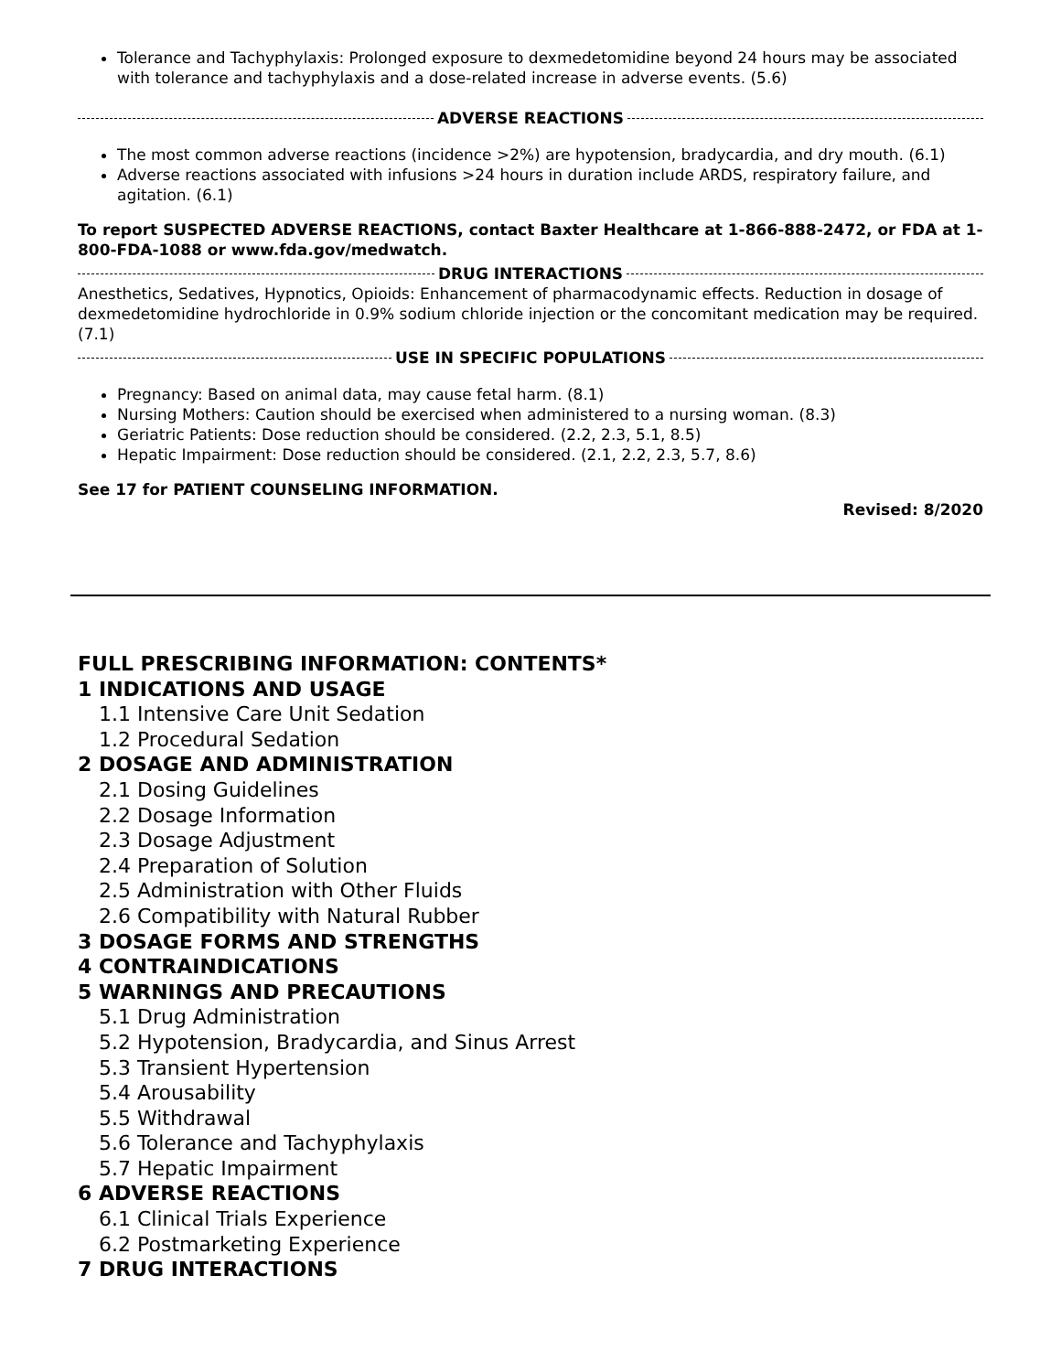Tolerance and Tachyphylaxis: Prolonged exposure to dexmedetomidine beyond 24 hours may be associated with tolerance and tachyphylaxis and a dose-related increase in adverse events. (5.6)
ADVERSE REACTIONS
The most common adverse reactions (incidence >2%) are hypotension, bradycardia, and dry mouth. (6.1)
Adverse reactions associated with infusions >24 hours in duration include ARDS, respiratory failure, and agitation. (6.1)
To report SUSPECTED ADVERSE REACTIONS, contact Baxter Healthcare at 1-866-888-2472, or FDA at 1-800-FDA-1088 or www.fda.gov/medwatch.
DRUG INTERACTIONS
Anesthetics, Sedatives, Hypnotics, Opioids: Enhancement of pharmacodynamic effects. Reduction in dosage of dexmedetomidine hydrochloride in 0.9% sodium chloride injection or the concomitant medication may be required. (7.1)
USE IN SPECIFIC POPULATIONS
Pregnancy: Based on animal data, may cause fetal harm. (8.1)
Nursing Mothers: Caution should be exercised when administered to a nursing woman. (8.3)
Geriatric Patients: Dose reduction should be considered. (2.2, 2.3, 5.1, 8.5)
Hepatic Impairment: Dose reduction should be considered. (2.1, 2.2, 2.3, 5.7, 8.6)
See 17 for PATIENT COUNSELING INFORMATION.
Revised: 8/2020
FULL PRESCRIBING INFORMATION: CONTENTS*
1 INDICATIONS AND USAGE
1.1 Intensive Care Unit Sedation
1.2 Procedural Sedation
2 DOSAGE AND ADMINISTRATION
2.1 Dosing Guidelines
2.2 Dosage Information
2.3 Dosage Adjustment
2.4 Preparation of Solution
2.5 Administration with Other Fluids
2.6 Compatibility with Natural Rubber
3 DOSAGE FORMS AND STRENGTHS
4 CONTRAINDICATIONS
5 WARNINGS AND PRECAUTIONS
5.1 Drug Administration
5.2 Hypotension, Bradycardia, and Sinus Arrest
5.3 Transient Hypertension
5.4 Arousability
5.5 Withdrawal
5.6 Tolerance and Tachyphylaxis
5.7 Hepatic Impairment
6 ADVERSE REACTIONS
6.1 Clinical Trials Experience
6.2 Postmarketing Experience
7 DRUG INTERACTIONS